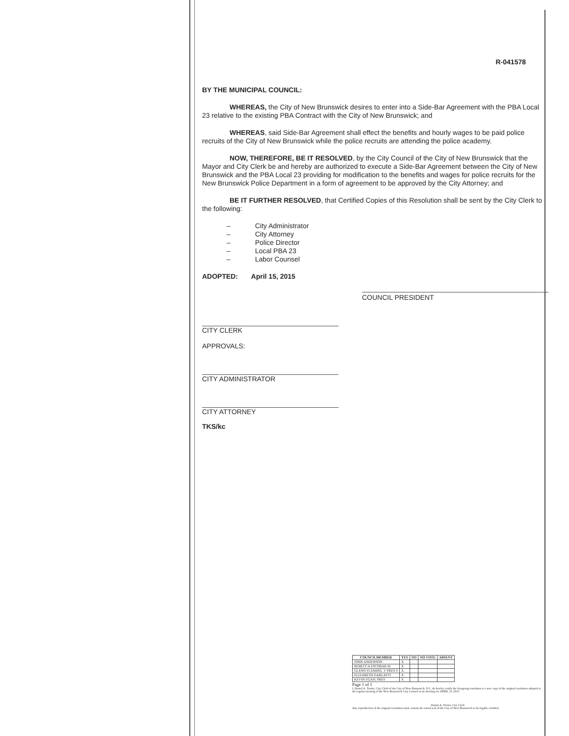R-041578
BY THE MUNICIPAL COUNCIL:
WHEREAS, the City of New Brunswick desires to enter into a Side-Bar Agreement with the PBA Local 23 relative to the existing PBA Contract with the City of New Brunswick; and
WHEREAS, said Side-Bar Agreement shall effect the benefits and hourly wages to be paid police recruits of the City of New Brunswick while the police recruits are attending the police academy.
NOW, THEREFORE, BE IT RESOLVED, by the City Council of the City of New Brunswick that the Mayor and City Clerk be and hereby are authorized to execute a Side-Bar Agreement between the City of New Brunswick and the PBA Local 23 providing for modification to the benefits and wages for police recruits for the New Brunswick Police Department in a form of agreement to be approved by the City Attorney; and
BE IT FURTHER RESOLVED, that Certified Copies of this Resolution shall be sent by the City Clerk to the following:
– City Administrator
– City Attorney
– Police Director
– Local PBA 23
– Labor Counsel
ADOPTED: April 15, 2015
COUNCIL PRESIDENT
CITY CLERK
APPROVALS:
CITY ADMINISTRATOR
CITY ATTORNEY
TKS/kc
| COUNCILMEMBER | YES | NO | NO VOTE | ABSENT |
| --- | --- | --- | --- | --- |
| JOHN ANDERSON | X | | | |
| REBECCA ESCOBAR M | X | | | |
| GLENN FLEMING, V PRES S | X | | | |
| ELIZABETH GARLATTI | X | | | |
| KEVIN EGAN, PRES | X | | | |
Page 1 of 1
I, Daniel A. Torrisi, City Clerk of the City of New Brunswick, N.J., do hereby certify the foregoing resolution is a true copy of the original resolution adopted at the regular meeting of the New Brunswick City Council at its meeting on: APRIL 15, 2015
Daniel A. Torrisi, City Clerk
Any reproduction of the original resolution must contain the raised seal of the City of New Brunswick to be legally certified.